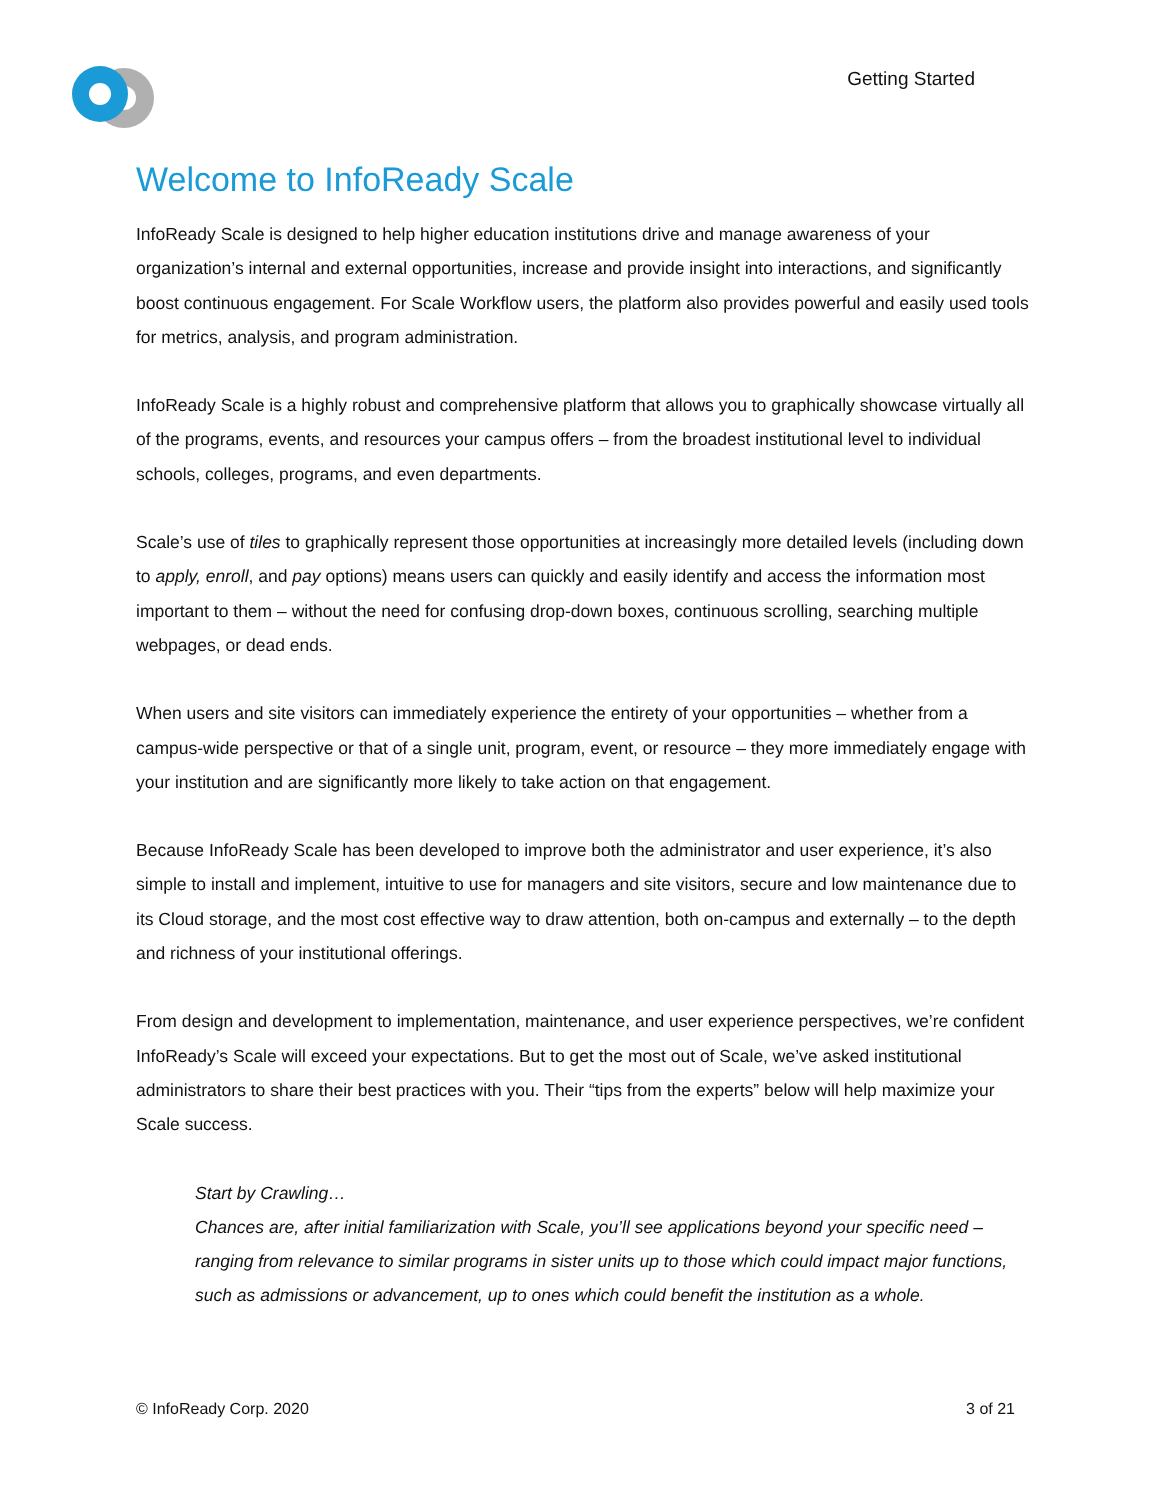Getting Started
Welcome to InfoReady Scale
InfoReady Scale is designed to help higher education institutions drive and manage awareness of your organization’s internal and external opportunities, increase and provide insight into interactions, and significantly boost continuous engagement. For Scale Workflow users, the platform also provides powerful and easily used tools for metrics, analysis, and program administration.
InfoReady Scale is a highly robust and comprehensive platform that allows you to graphically showcase virtually all of the programs, events, and resources your campus offers – from the broadest institutional level to individual schools, colleges, programs, and even departments.
Scale’s use of tiles to graphically represent those opportunities at increasingly more detailed levels (including down to apply, enroll, and pay options) means users can quickly and easily identify and access the information most important to them – without the need for confusing drop-down boxes, continuous scrolling, searching multiple webpages, or dead ends.
When users and site visitors can immediately experience the entirety of your opportunities – whether from a campus-wide perspective or that of a single unit, program, event, or resource – they more immediately engage with your institution and are significantly more likely to take action on that engagement.
Because InfoReady Scale has been developed to improve both the administrator and user experience, it’s also simple to install and implement, intuitive to use for managers and site visitors, secure and low maintenance due to its Cloud storage, and the most cost effective way to draw attention, both on-campus and externally – to the depth and richness of your institutional offerings.
From design and development to implementation, maintenance, and user experience perspectives, we’re confident InfoReady’s Scale will exceed your expectations. But to get the most out of Scale, we’ve asked institutional administrators to share their best practices with you. Their “tips from the experts” below will help maximize your Scale success.
Start by Crawling…
Chances are, after initial familiarization with Scale, you’ll see applications beyond your specific need – ranging from relevance to similar programs in sister units up to those which could impact major functions, such as admissions or advancement, up to ones which could benefit the institution as a whole.
© InfoReady Corp. 2020 3 of 21